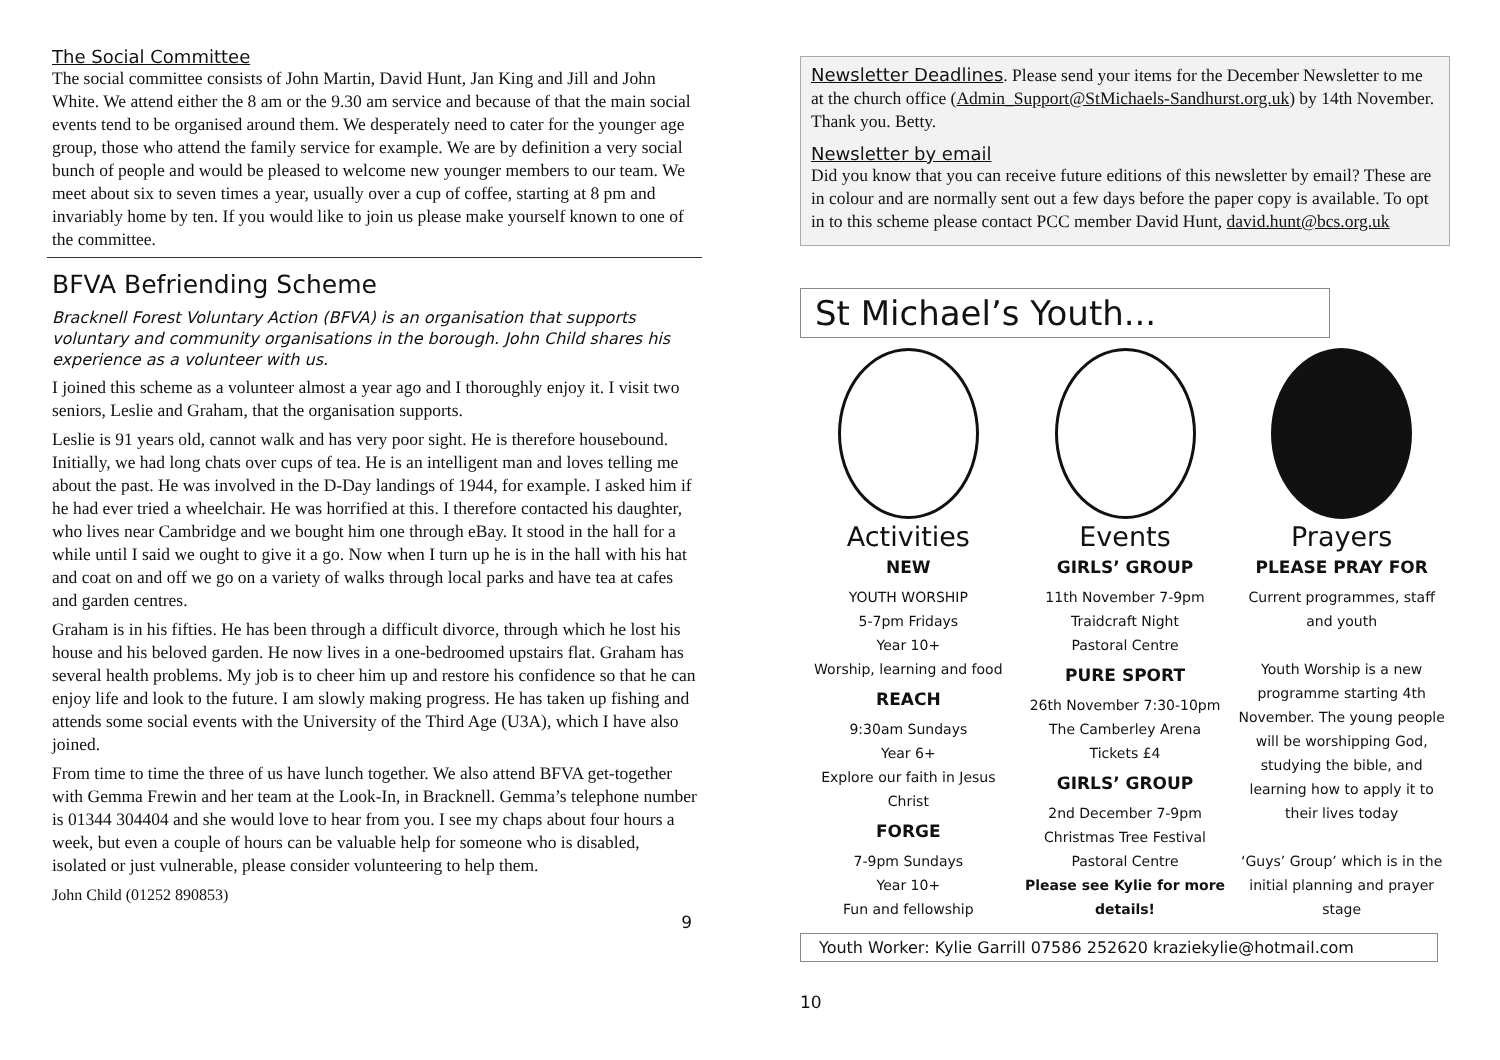The Social Committee
The social committee consists of John Martin, David Hunt, Jan King and Jill and John White. We attend either the 8 am or the 9.30 am service and because of that the main social events tend to be organised around them. We desperately need to cater for the younger age group, those who attend the family service for example. We are by definition a very social bunch of people and would be pleased to welcome new younger members to our team. We meet about six to seven times a year, usually over a cup of coffee, starting at 8 pm and invariably home by ten. If you would like to join us please make yourself known to one of the committee.
BFVA Befriending Scheme
Bracknell Forest Voluntary Action (BFVA) is an organisation that supports voluntary and community organisations in the borough. John Child shares his experience as a volunteer with us.
I joined this scheme as a volunteer almost a year ago and I thoroughly enjoy it. I visit two seniors, Leslie and Graham, that the organisation supports.
Leslie is 91 years old, cannot walk and has very poor sight. He is therefore housebound. Initially, we had long chats over cups of tea. He is an intelligent man and loves telling me about the past. He was involved in the D-Day landings of 1944, for example. I asked him if he had ever tried a wheelchair. He was horrified at this. I therefore contacted his daughter, who lives near Cambridge and we bought him one through eBay. It stood in the hall for a while until I said we ought to give it a go. Now when I turn up he is in the hall with his hat and coat on and off we go on a variety of walks through local parks and have tea at cafes and garden centres.
Graham is in his fifties. He has been through a difficult divorce, through which he lost his house and his beloved garden. He now lives in a one-bedroomed upstairs flat. Graham has several health problems. My job is to cheer him up and restore his confidence so that he can enjoy life and look to the future. I am slowly making progress. He has taken up fishing and attends some social events with the University of the Third Age (U3A), which I have also joined.
From time to time the three of us have lunch together. We also attend BFVA get-together with Gemma Frewin and her team at the Look-In, in Bracknell. Gemma’s telephone number is 01344 304404 and she would love to hear from you. I see my chaps about four hours a week, but even a couple of hours can be valuable help for someone who is disabled, isolated or just vulnerable, please consider volunteering to help them.
John Child (01252 890853)
9
Newsletter Deadlines. Please send your items for the December Newsletter to me at the church office (Admin_Support@StMichaels-Sandhurst.org.uk) by 14th November. Thank you. Betty.
Newsletter by email
Did you know that you can receive future editions of this newsletter by email? These are in colour and are normally sent out a few days before the paper copy is available. To opt in to this scheme please contact PCC member David Hunt, david.hunt@bcs.org.uk
St Michael’s Youth...
Activities
NEW
YOUTH WORSHIP
5-7pm Fridays
Year 10+
Worship, learning and food
REACH
9:30am Sundays
Year 6+
Explore our faith in Jesus Christ
FORGE
7-9pm Sundays
Year 10+
Fun and fellowship
Events
GIRLS’ GROUP
11th November 7-9pm
Traidcraft Night
Pastoral Centre
PURE SPORT
26th November 7:30-10pm
The Camberley Arena
Tickets £4
GIRLS’ GROUP
2nd December 7-9pm
Christmas Tree Festival
Pastoral Centre
Please see Kylie for more details!
Prayers
PLEASE PRAY FOR
Current programmes, staff and youth
Youth Worship is a new programme starting 4th November. The young people will be worshipping God, studying the bible, and learning how to apply it to their lives today
‘Guys’ Group’ which is in the initial planning and prayer stage
Youth Worker: Kylie Garrill 07586 252620 kraziekylie@hotmail.com
10